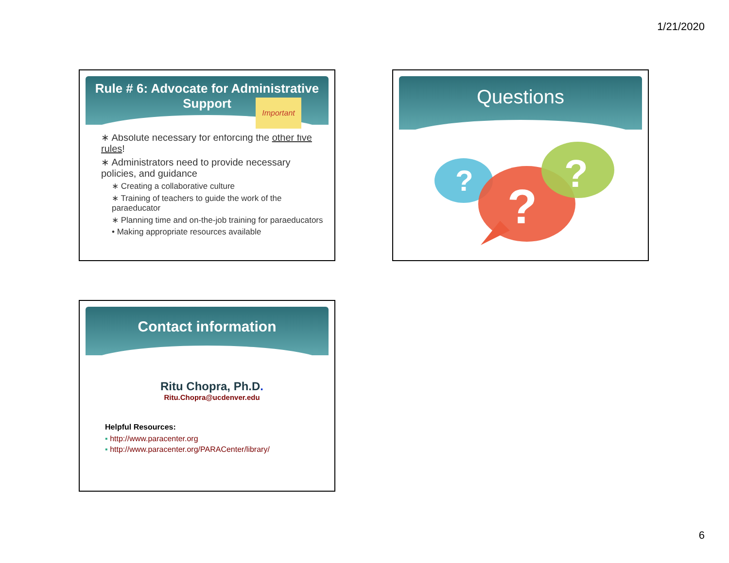1/21/2020
Rule # 6: Advocate for Administrative
Support
Important
∗ Absolute necessary for enforcing the other five rules!
∗ Administrators need to provide necessary policies, and guidance
∗ Creating a collaborative culture
∗ Training of teachers to guide the work of the paraeducator
∗ Planning time and on-the-job training for paraeducators
• Making appropriate resources available
Questions
?
?
?
Contact information
Ritu Chopra, Ph.D.
Ritu.Chopra@ucdenver.edu
Helpful Resources:
▪ http://www.paracenter.org
▪ http://www.paracenter.org/PARACenter/library/
6